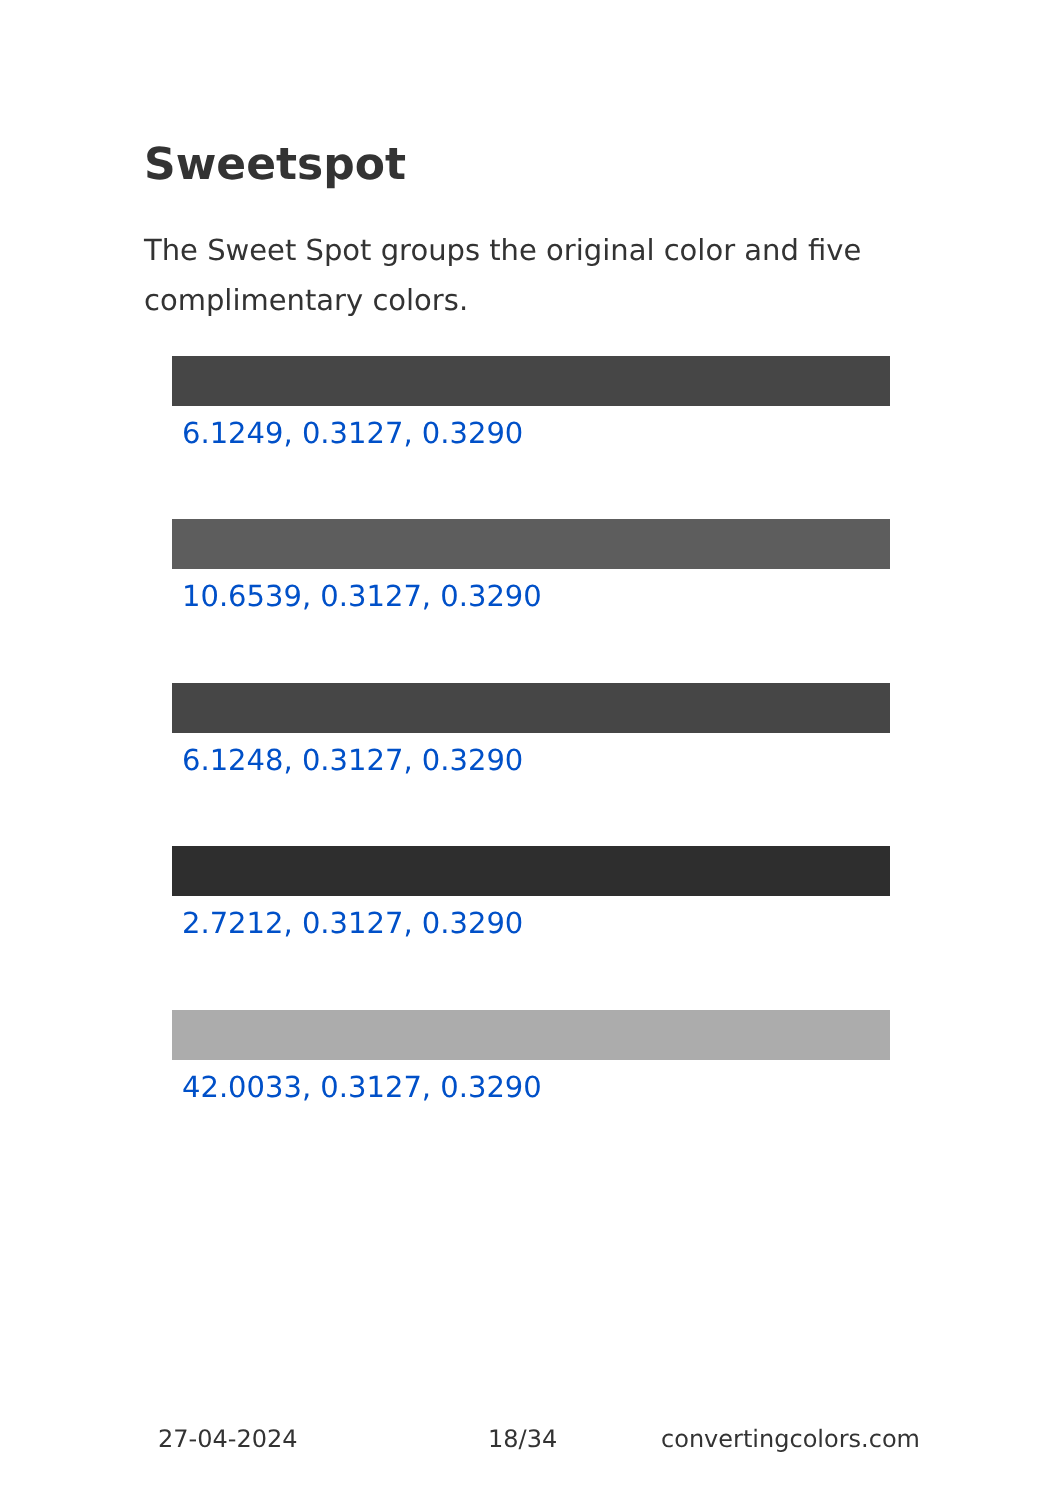Sweetspot
The Sweet Spot groups the original color and five complimentary colors.
6.1249, 0.3127, 0.3290
10.6539, 0.3127, 0.3290
6.1248, 0.3127, 0.3290
2.7212, 0.3127, 0.3290
42.0033, 0.3127, 0.3290
27-04-2024 18/34 convertingcolors.com